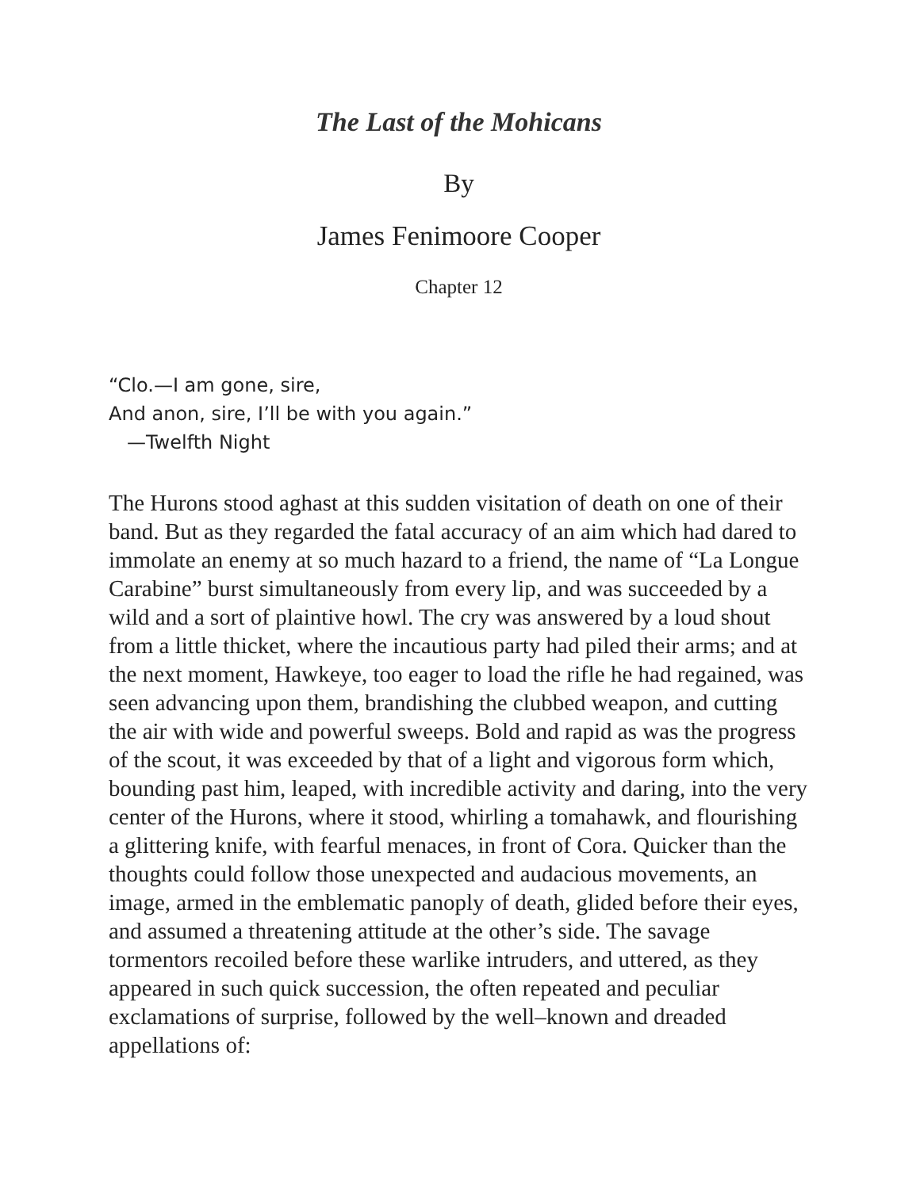The Last of the Mohicans
By
James Fenimoore Cooper
Chapter 12
“Clo.—I am gone, sire,
And anon, sire, I’ll be with you again.”
—Twelfth Night
The Hurons stood aghast at this sudden visitation of death on one of their band. But as they regarded the fatal accuracy of an aim which had dared to immolate an enemy at so much hazard to a friend, the name of “La Longue Carabine” burst simultaneously from every lip, and was succeeded by a wild and a sort of plaintive howl. The cry was answered by a loud shout from a little thicket, where the incautious party had piled their arms; and at the next moment, Hawkeye, too eager to load the rifle he had regained, was seen advancing upon them, brandishing the clubbed weapon, and cutting the air with wide and powerful sweeps. Bold and rapid as was the progress of the scout, it was exceeded by that of a light and vigorous form which, bounding past him, leaped, with incredible activity and daring, into the very center of the Hurons, where it stood, whirling a tomahawk, and flourishing a glittering knife, with fearful menaces, in front of Cora. Quicker than the thoughts could follow those unexpected and audacious movements, an image, armed in the emblematic panoply of death, glided before their eyes, and assumed a threatening attitude at the other’s side. The savage tormentors recoiled before these warlike intruders, and uttered, as they appeared in such quick succession, the often repeated and peculiar exclamations of surprise, followed by the well–known and dreaded appellations of: